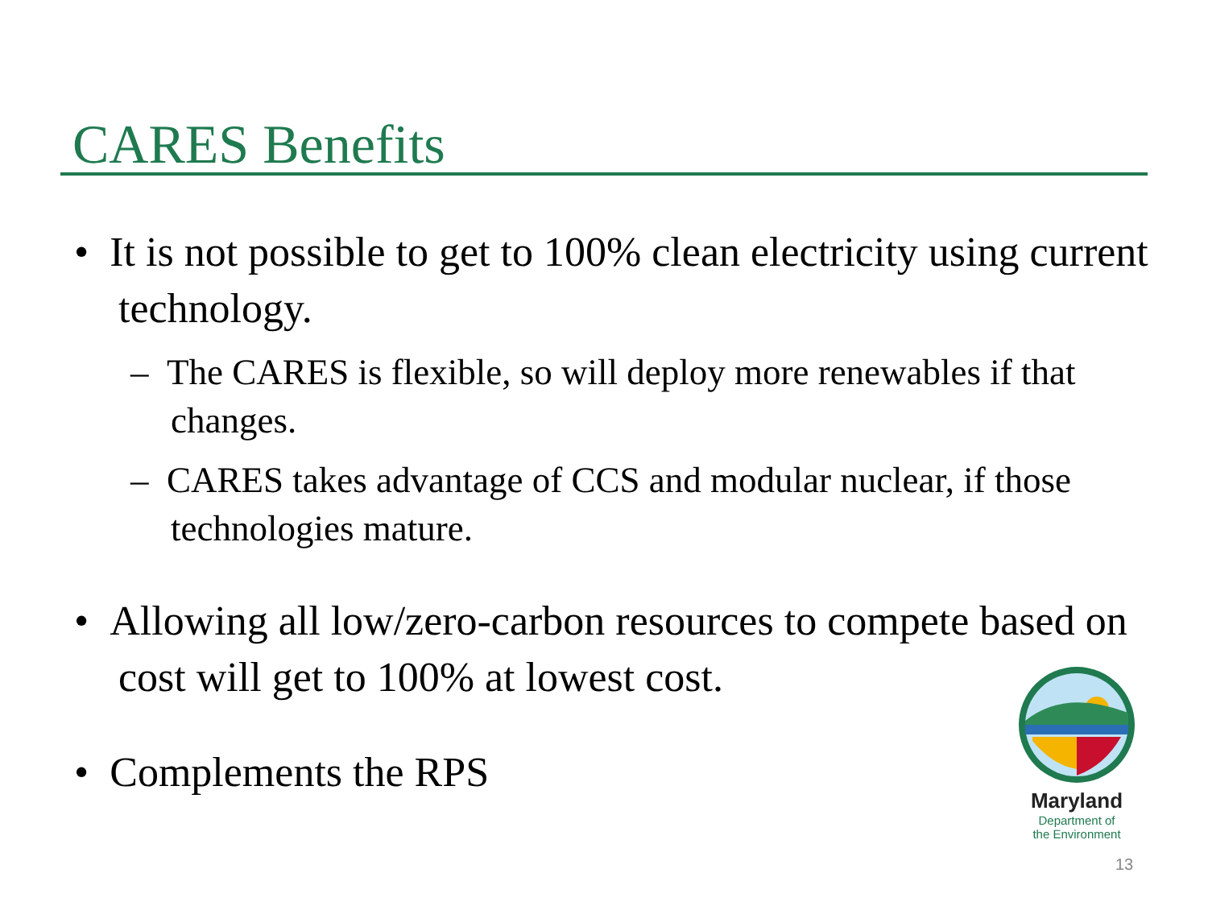CARES Benefits
• It is not possible to get to 100% clean electricity using current technology.
– The CARES is flexible, so will deploy more renewables if that changes.
– CARES takes advantage of CCS and modular nuclear, if those technologies mature.
• Allowing all low/zero-carbon resources to compete based on cost will get to 100% at lowest cost.
• Complements the RPS
Maryland
Department of
the Environment
13